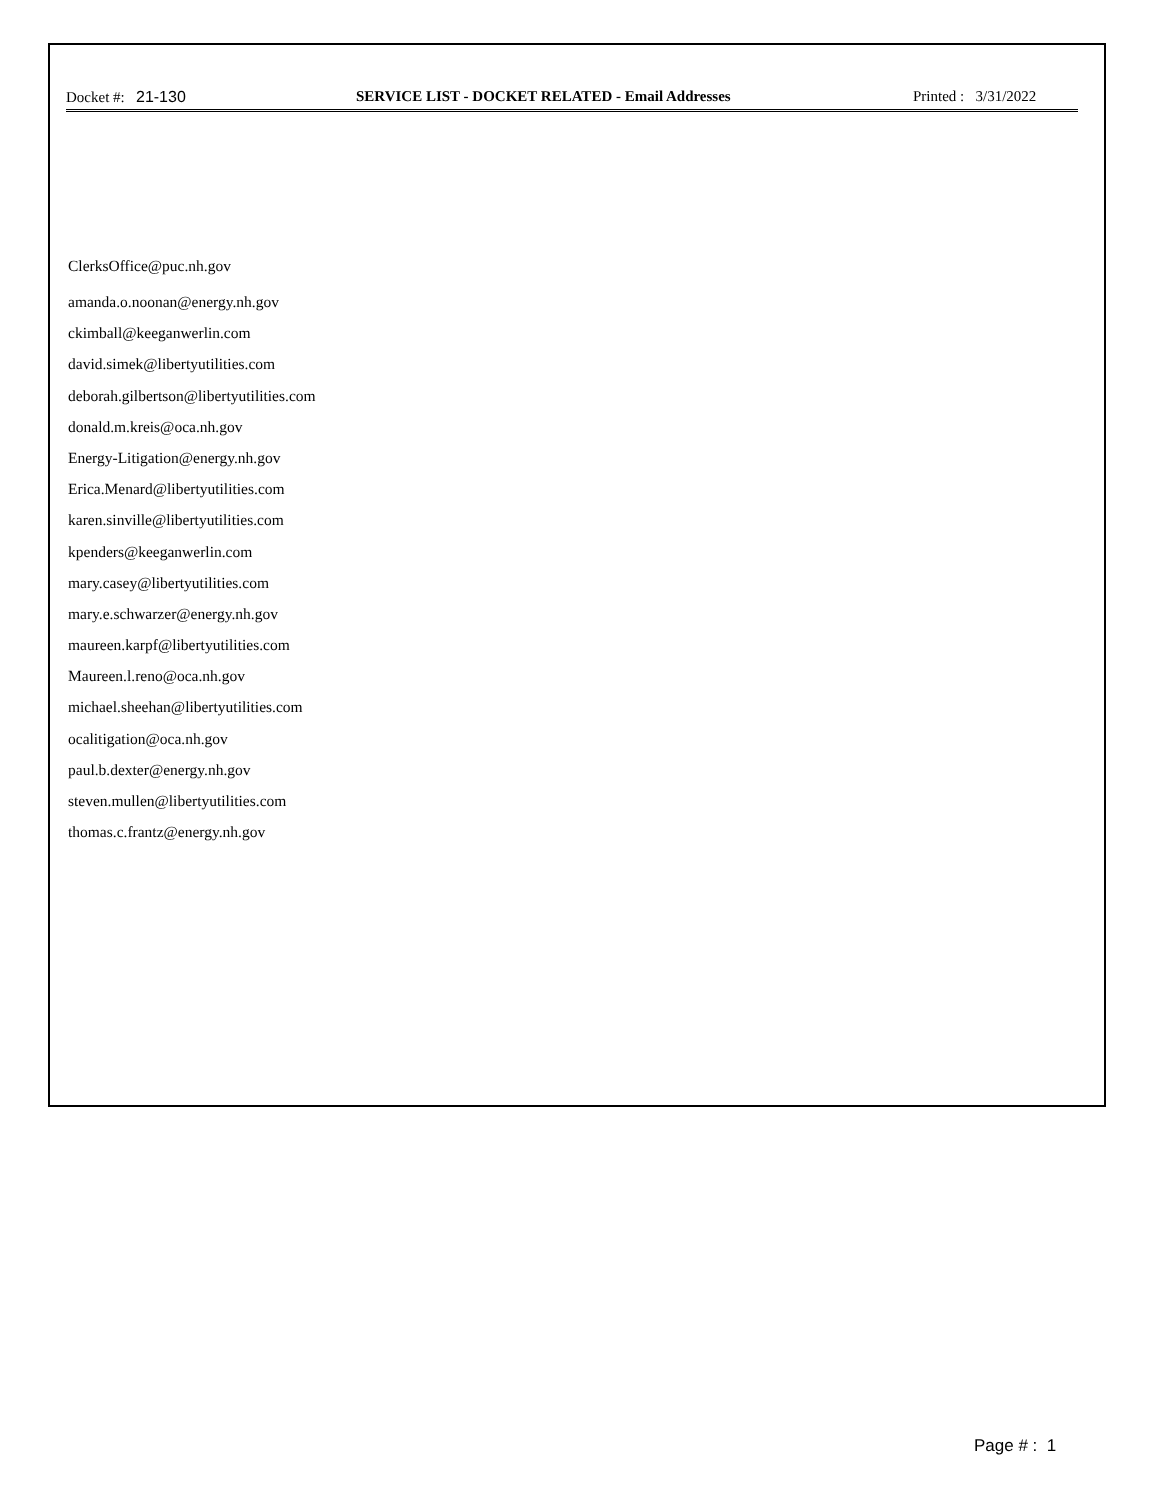Docket #: 21-130 SERVICE LIST - DOCKET RELATED - Email Addresses
Printed : 3/31/2022
ClerksOffice@puc.nh.gov
amanda.o.noonan@energy.nh.gov
ckimball@keeganwerlin.com
david.simek@libertyutilities.com
deborah.gilbertson@libertyutilities.com
donald.m.kreis@oca.nh.gov
Energy-Litigation@energy.nh.gov
Erica.Menard@libertyutilities.com
karen.sinville@libertyutilities.com
kpenders@keeganwerlin.com
mary.casey@libertyutilities.com
mary.e.schwarzer@energy.nh.gov
maureen.karpf@libertyutilities.com
Maureen.l.reno@oca.nh.gov
michael.sheehan@libertyutilities.com
ocalitigation@oca.nh.gov
paul.b.dexter@energy.nh.gov
steven.mullen@libertyutilities.com
thomas.c.frantz@energy.nh.gov
Page # : 1